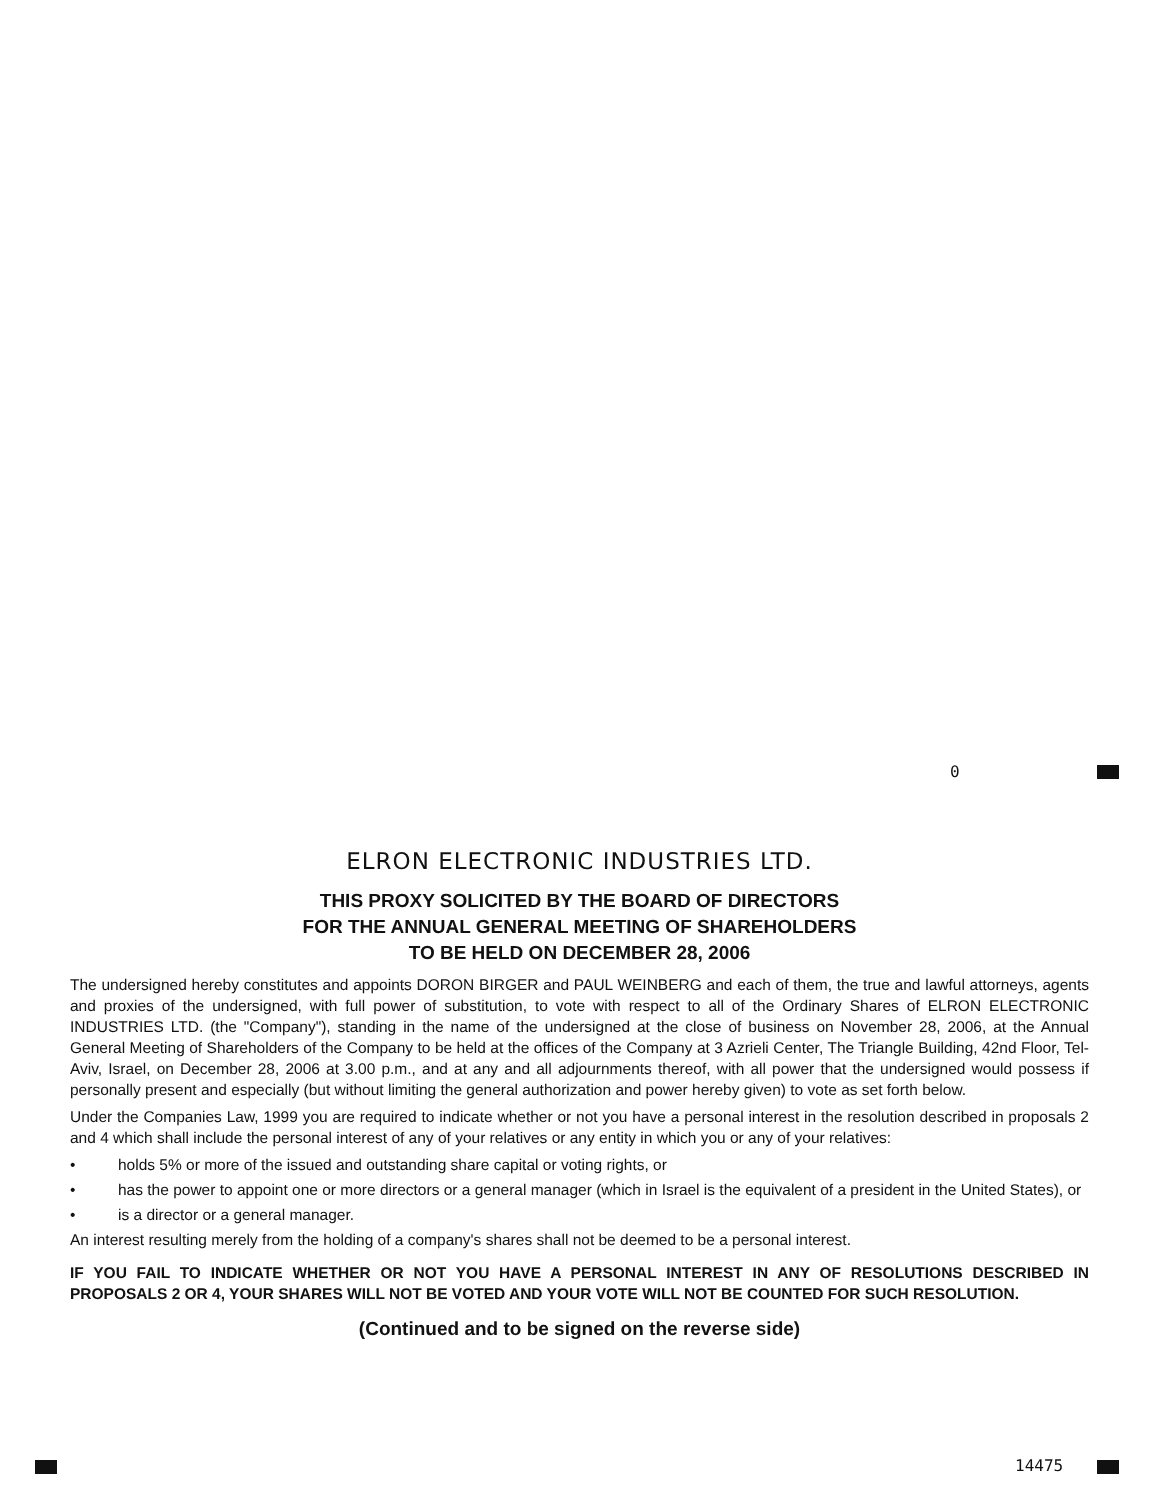0
ELRON ELECTRONIC INDUSTRIES LTD.
THIS PROXY SOLICITED BY THE BOARD OF DIRECTORS
FOR THE ANNUAL GENERAL MEETING OF SHAREHOLDERS
TO BE HELD ON DECEMBER 28, 2006
The undersigned hereby constitutes and appoints DORON BIRGER and PAUL WEINBERG and each of them, the true and lawful attorneys, agents and proxies of the undersigned, with full power of substitution, to vote with respect to all of the Ordinary Shares of ELRON ELECTRONIC INDUSTRIES LTD. (the "Company"), standing in the name of the undersigned at the close of business on November 28, 2006, at the Annual General Meeting of Shareholders of the Company to be held at the offices of the Company at 3 Azrieli Center, The Triangle Building, 42nd Floor, Tel-Aviv, Israel, on December 28, 2006 at 3.00 p.m., and at any and all adjournments thereof, with all power that the undersigned would possess if personally present and especially (but without limiting the general authorization and power hereby given) to vote as set forth below.
Under the Companies Law, 1999 you are required to indicate whether or not you have a personal interest in the resolution described in proposals 2 and 4 which shall include the personal interest of any of your relatives or any entity in which you or any of your relatives:
• holds 5% or more of the issued and outstanding share capital or voting rights, or
• has the power to appoint one or more directors or a general manager (which in Israel is the equivalent of a president in the United States), or
• is a director or a general manager.
An interest resulting merely from the holding of a company's shares shall not be deemed to be a personal interest.
IF YOU FAIL TO INDICATE WHETHER OR NOT YOU HAVE A PERSONAL INTEREST IN ANY OF RESOLUTIONS DESCRIBED IN PROPOSALS 2 OR 4, YOUR SHARES WILL NOT BE VOTED AND YOUR VOTE WILL NOT BE COUNTED FOR SUCH RESOLUTION.
(Continued and to be signed on the reverse side)
14475